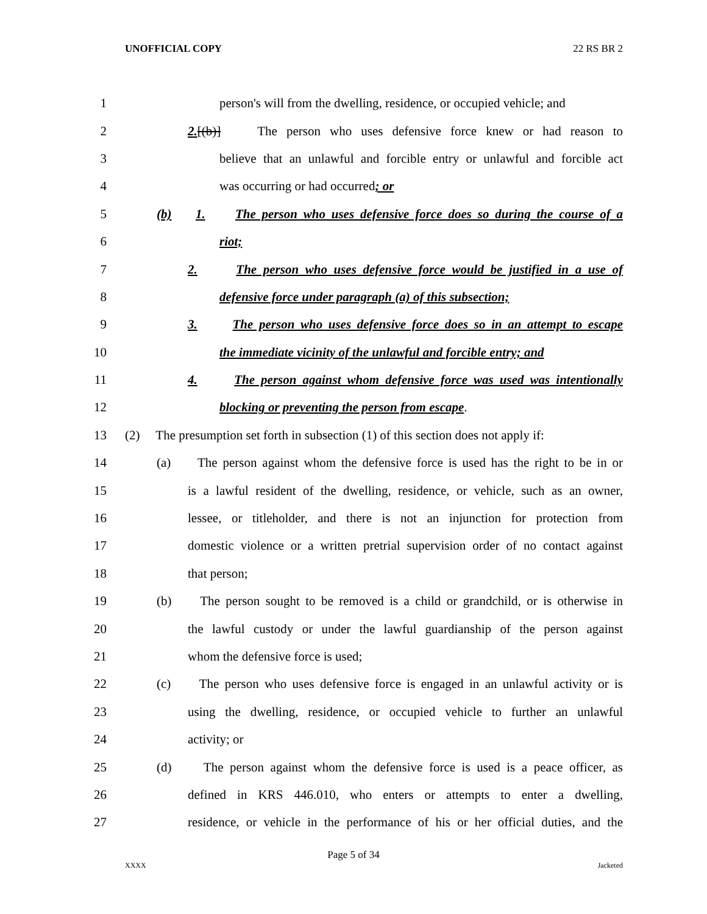UNOFFICIAL COPY 22 RS BR 2
1
person's will from the dwelling, residence, or occupied vehicle; and
2
2.[(b)] The person who uses defensive force knew or had reason to
3
believe that an unlawful and forcible entry or unlawful and forcible act
4 was occurring or had occurred; or
5
(b) 1. The person who uses defensive force does so during the course of a
6 riot;
7
2. The person who uses defensive force would be justified in a use of
8
defensive force under paragraph (a) of this subsection;
9
3. The person who uses defensive force does so in an attempt to escape
10
the immediate vicinity of the unlawful and forcible entry; and
11
4. The person against whom defensive force was used was intentionally
12 blocking or preventing the person from escape.
13
(2) The presumption set forth in subsection (1) of this section does not apply if:
14
(a) The person against whom the defensive force is used has the right to be in or
15
is a lawful resident of the dwelling, residence, or vehicle, such as an owner,
16
lessee, or titleholder, and there is not an injunction for protection from
17
domestic violence or a written pretrial supervision order of no contact against
18 that person;
19
(b) The person sought to be removed is a child or grandchild, or is otherwise in
20
the lawful custody or under the lawful guardianship of the person against
21 whom the defensive force is used;
22
(c) The person who uses defensive force is engaged in an unlawful activity or is
23
using the dwelling, residence, or occupied vehicle to further an unlawful
24 activity; or
25
(d) The person against whom the defensive force is used is a peace officer, as
26
defined in KRS 446.010, who enters or attempts to enter a dwelling,
27
residence, or vehicle in the performance of his or her official duties, and the
Page 5 of 34
XXXX Jacketed